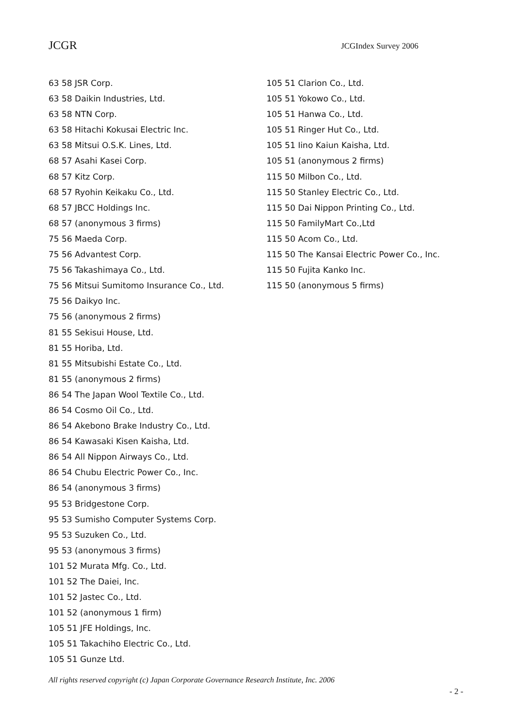JCGR
JCGIndex Survey 2006
63 58 JSR Corp.
63 58 Daikin Industries, Ltd.
63 58 NTN Corp.
63 58 Hitachi Kokusai Electric Inc.
63 58 Mitsui O.S.K. Lines, Ltd.
68 57 Asahi Kasei Corp.
68 57 Kitz Corp.
68 57 Ryohin Keikaku Co., Ltd.
68 57 JBCC Holdings Inc.
68 57 (anonymous 3 firms)
75 56 Maeda Corp.
75 56 Advantest Corp.
75 56 Takashimaya Co., Ltd.
75 56 Mitsui Sumitomo Insurance Co., Ltd.
75 56 Daikyo Inc.
75 56 (anonymous 2 firms)
81 55 Sekisui House, Ltd.
81 55 Horiba, Ltd.
81 55 Mitsubishi Estate Co., Ltd.
81 55 (anonymous 2 firms)
86 54 The Japan Wool Textile Co., Ltd.
86 54 Cosmo Oil Co., Ltd.
86 54 Akebono Brake Industry Co., Ltd.
86 54 Kawasaki Kisen Kaisha, Ltd.
86 54 All Nippon Airways Co., Ltd.
86 54 Chubu Electric Power Co., Inc.
86 54 (anonymous 3 firms)
95 53 Bridgestone Corp.
95 53 Sumisho Computer Systems Corp.
95 53 Suzuken Co., Ltd.
95 53 (anonymous 3 firms)
101 52 Murata Mfg. Co., Ltd.
101 52 The Daiei, Inc.
101 52 Jastec Co., Ltd.
101 52 (anonymous 1 firm)
105 51 JFE Holdings, Inc.
105 51 Takachiho Electric Co., Ltd.
105 51 Gunze Ltd.
105 51 Clarion Co., Ltd.
105 51 Yokowo Co., Ltd.
105 51 Hanwa Co., Ltd.
105 51 Ringer Hut Co., Ltd.
105 51 Iino Kaiun Kaisha, Ltd.
105 51 (anonymous 2 firms)
115 50 Milbon Co., Ltd.
115 50 Stanley Electric Co., Ltd.
115 50 Dai Nippon Printing Co., Ltd.
115 50 FamilyMart Co.,Ltd
115 50 Acom Co., Ltd.
115 50 The Kansai Electric Power Co., Inc.
115 50 Fujita Kanko Inc.
115 50 (anonymous 5 firms)
All rights reserved copyright (c) Japan Corporate Governance Research Institute, Inc. 2006
- 2 -